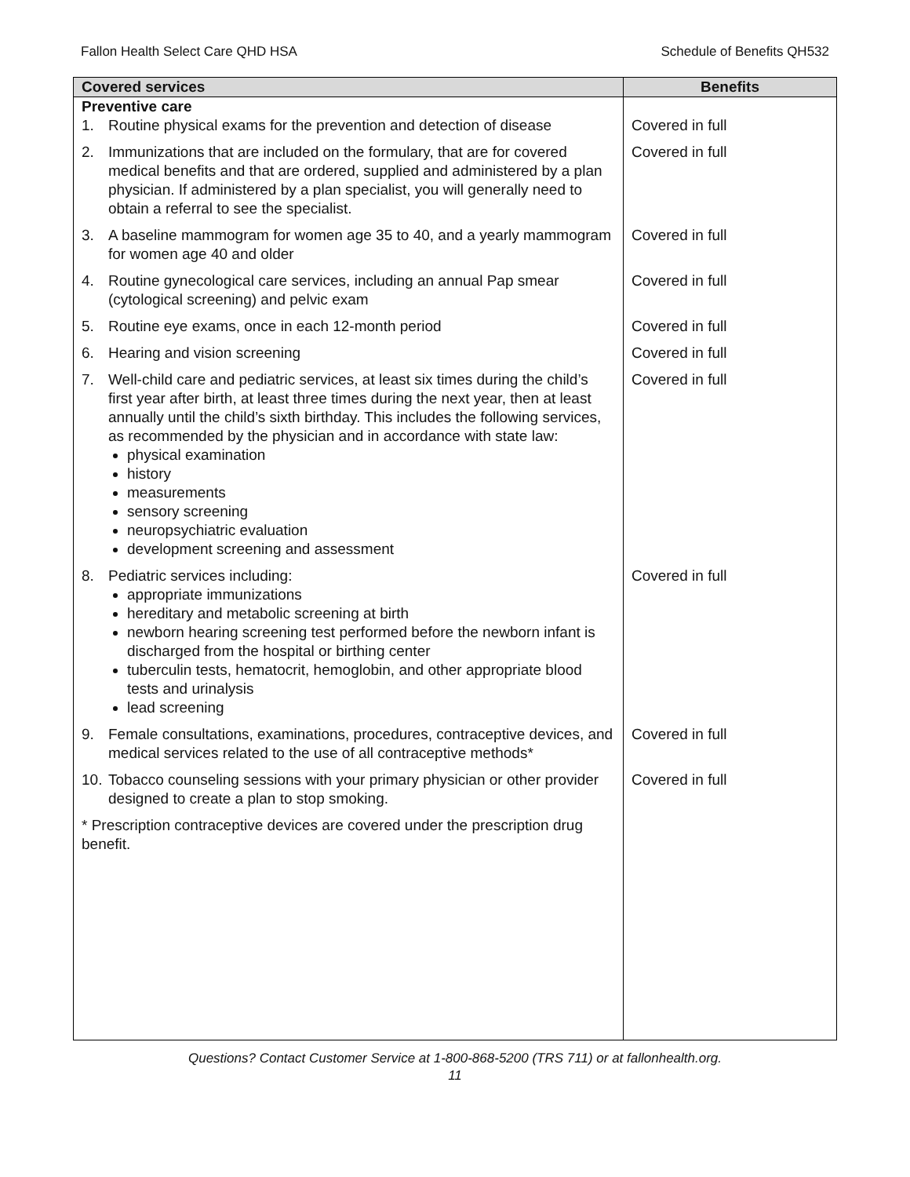Fallon Health Select Care QHD HSA Schedule of Benefits QH532
| Covered services | Benefits |
| --- | --- |
| Preventive care | |
| 1. Routine physical exams for the prevention and detection of disease | Covered in full |
| 2. Immunizations that are included on the formulary, that are for covered medical benefits and that are ordered, supplied and administered by a plan physician. If administered by a plan specialist, you will generally need to obtain a referral to see the specialist. | Covered in full |
| 3. A baseline mammogram for women age 35 to 40, and a yearly mammogram for women age 40 and older | Covered in full |
| 4. Routine gynecological care services, including an annual Pap smear (cytological screening) and pelvic exam | Covered in full |
| 5. Routine eye exams, once in each 12-month period | Covered in full |
| 6. Hearing and vision screening | Covered in full |
| 7. Well-child care and pediatric services, at least six times during the child’s first year after birth, at least three times during the next year, then at least annually until the child’s sixth birthday. This includes the following services, as recommended by the physician and in accordance with state law: physical examination history measurements sensory screening neuropsychiatric evaluation development screening and assessment | Covered in full |
| 8. Pediatric services including: appropriate immunizations hereditary and metabolic screening at birth newborn hearing screening test performed before the newborn infant is discharged from the hospital or birthing center tuberculin tests, hematocrit, hemoglobin, and other appropriate blood tests and urinalysis lead screening | Covered in full |
| 9. Female consultations, examinations, procedures, contraceptive devices, and medical services related to the use of all contraceptive methods* | Covered in full |
| 10. Tobacco counseling sessions with your primary physician or other provider designed to create a plan to stop smoking. | Covered in full |
| * Prescription contraceptive devices are covered under the prescription drug benefit. | |
Questions? Contact Customer Service at 1-800-868-5200 (TRS 711) or at fallonhealth.org.
11